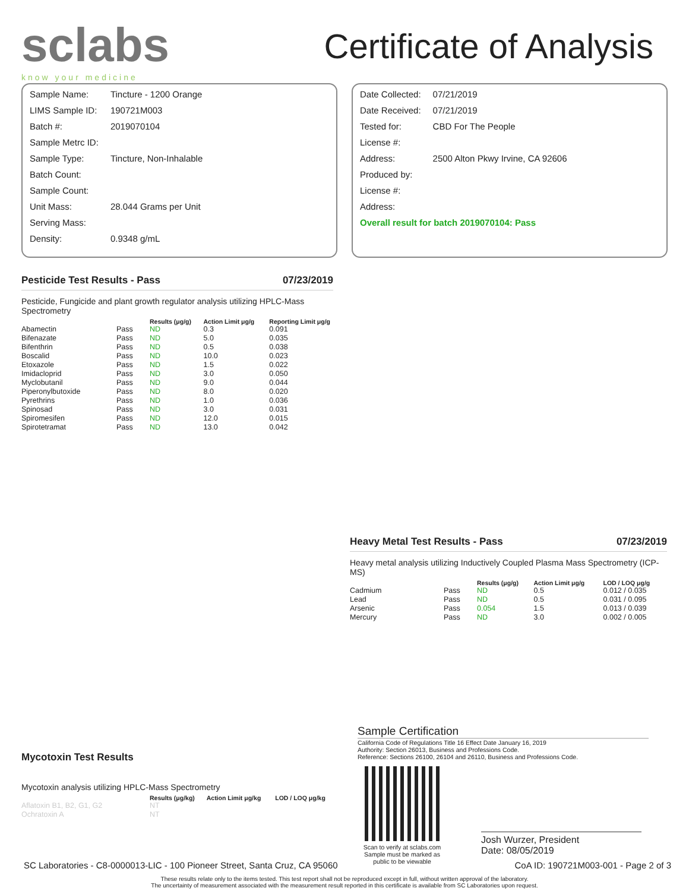sclabs
know your medicine
Certificate of Analysis
| Sample Name: | Tincture - 1200 Orange |
| LIMS Sample ID: | 190721M003 |
| Batch #: | 2019070104 |
| Sample Metrc ID: | |
| Sample Type: | Tincture, Non-Inhalable |
| Batch Count: | |
| Sample Count: | |
| Unit Mass: | 28.044 Grams per Unit |
| Serving Mass: | |
| Density: | 0.9348 g/mL |
| Date Collected: | 07/21/2019 |
| Date Received: | 07/21/2019 |
| Tested for: | CBD For The People |
| License #: | |
| Address: | 2500 Alton Pkwy Irvine, CA 92606 |
| Produced by: | |
| License #: | |
| Address: | |
| Overall result for batch 2019070104: Pass | |
Pesticide Test Results - Pass 07/23/2019
Pesticide, Fungicide and plant growth regulator analysis utilizing HPLC-Mass Spectrometry
| | | Results (μg/g) | Action Limit μg/g | Reporting Limit μg/g |
| --- | --- | --- | --- | --- |
| Abamectin | Pass | ND | 0.3 | 0.091 |
| Bifenazate | Pass | ND | 5.0 | 0.035 |
| Bifenthrin | Pass | ND | 0.5 | 0.038 |
| Boscalid | Pass | ND | 10.0 | 0.023 |
| Etoxazole | Pass | ND | 1.5 | 0.022 |
| Imidacloprid | Pass | ND | 3.0 | 0.050 |
| Myclobutanil | Pass | ND | 9.0 | 0.044 |
| Piperonylbutoxide | Pass | ND | 8.0 | 0.020 |
| Pyrethrins | Pass | ND | 1.0 | 0.036 |
| Spinosad | Pass | ND | 3.0 | 0.031 |
| Spiromesifen | Pass | ND | 12.0 | 0.015 |
| Spirotetramat | Pass | ND | 13.0 | 0.042 |
Heavy Metal Test Results - Pass 07/23/2019
Heavy metal analysis utilizing Inductively Coupled Plasma Mass Spectrometry (ICP-MS)
| | | Results (μg/g) | Action Limit μg/g | LOD / LOQ μg/g |
| --- | --- | --- | --- | --- |
| Cadmium | Pass | ND | 0.5 | 0.012 / 0.035 |
| Lead | Pass | ND | 0.5 | 0.031 / 0.095 |
| Arsenic | Pass | 0.054 | 1.5 | 0.013 / 0.039 |
| Mercury | Pass | ND | 3.0 | 0.002 / 0.005 |
Mycotoxin Test Results
Mycotoxin analysis utilizing HPLC-Mass Spectrometry
| | Results (μg/kg) | Action Limit μg/kg | LOD / LOQ μg/kg |
| --- | --- | --- | --- |
| Aflatoxin B1, B2, G1, G2 | NT | | |
| Ochratoxin A | NT | | |
Sample Certification
California Code of Regulations Title 16 Effect Date January 16, 2019
Authority: Section 26013, Business and Professions Code.
Reference: Sections 26100, 26104 and 26110, Business and Professions Code.
Scan to verify at sclabs.com
Sample must be marked as public to be viewable
Josh Wurzer, President
Date: 08/05/2019
SC Laboratories - C8-0000013-LIC - 100 Pioneer Street, Santa Cruz, CA 95060 CoA ID: 190721M003-001 - Page 2 of 3
These results relate only to the items tested. This test report shall not be reproduced except in full, without written approval of the laboratory.
The uncertainty of measurement associated with the measurement result reported in this certificate is available from SC Laboratories upon request.